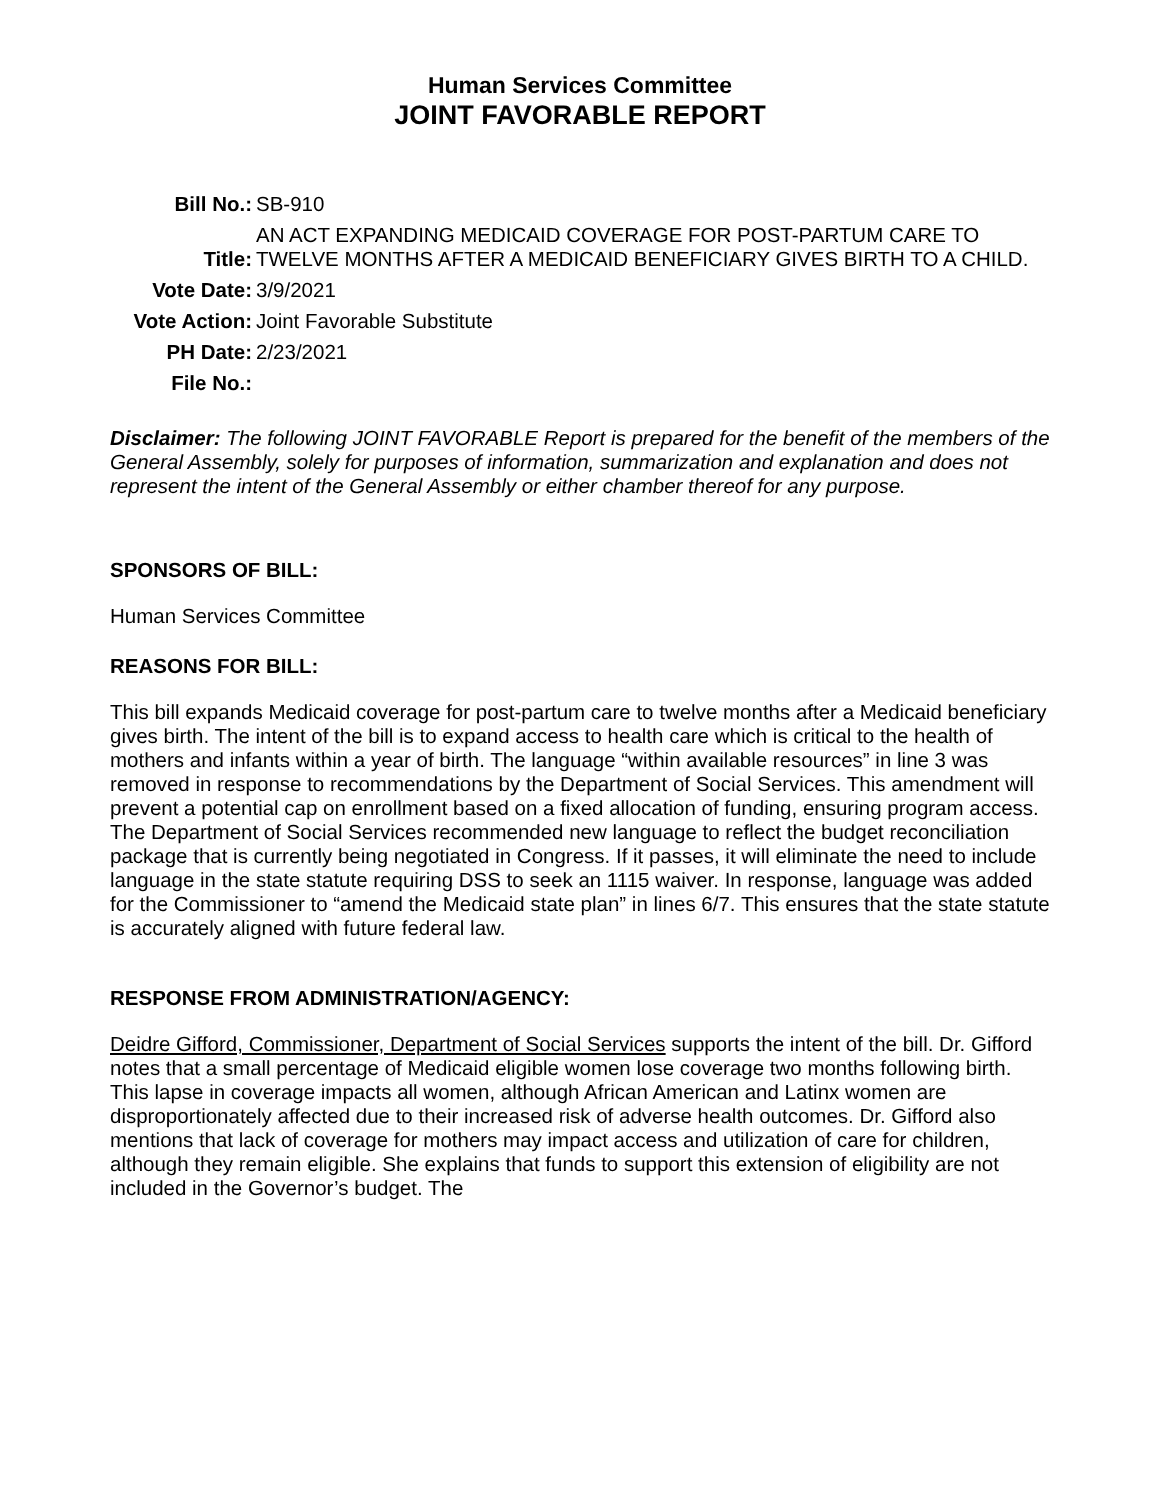Human Services Committee
JOINT FAVORABLE REPORT
| Bill No.: | SB-910 |
| Title: | AN ACT EXPANDING MEDICAID COVERAGE FOR POST-PARTUM CARE TO TWELVE MONTHS AFTER A MEDICAID BENEFICIARY GIVES BIRTH TO A CHILD. |
| Vote Date: | 3/9/2021 |
| Vote Action: | Joint Favorable Substitute |
| PH Date: | 2/23/2021 |
| File No.: | |
Disclaimer: The following JOINT FAVORABLE Report is prepared for the benefit of the members of the General Assembly, solely for purposes of information, summarization and explanation and does not represent the intent of the General Assembly or either chamber thereof for any purpose.
SPONSORS OF BILL:
Human Services Committee
REASONS FOR BILL:
This bill expands Medicaid coverage for post-partum care to twelve months after a Medicaid beneficiary gives birth. The intent of the bill is to expand access to health care which is critical to the health of mothers and infants within a year of birth. The language “within available resources” in line 3 was removed in response to recommendations by the Department of Social Services. This amendment will prevent a potential cap on enrollment based on a fixed allocation of funding, ensuring program access. The Department of Social Services recommended new language to reflect the budget reconciliation package that is currently being negotiated in Congress. If it passes, it will eliminate the need to include language in the state statute requiring DSS to seek an 1115 waiver. In response, language was added for the Commissioner to “amend the Medicaid state plan” in lines 6/7. This ensures that the state statute is accurately aligned with future federal law.
RESPONSE FROM ADMINISTRATION/AGENCY:
Deidre Gifford, Commissioner, Department of Social Services supports the intent of the bill. Dr. Gifford notes that a small percentage of Medicaid eligible women lose coverage two months following birth. This lapse in coverage impacts all women, although African American and Latinx women are disproportionately affected due to their increased risk of adverse health outcomes. Dr. Gifford also mentions that lack of coverage for mothers may impact access and utilization of care for children, although they remain eligible. She explains that funds to support this extension of eligibility are not included in the Governor’s budget. The